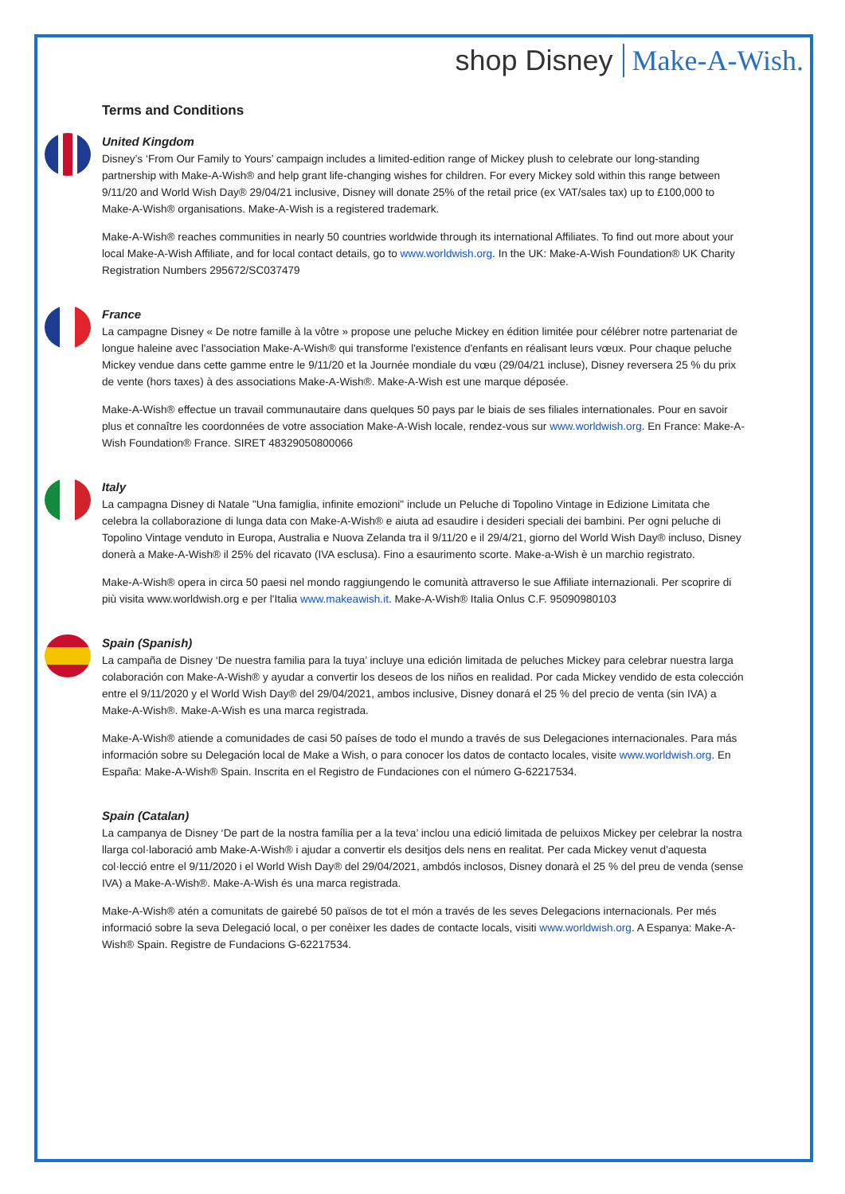shop Disney Make-A-Wish.
Terms and Conditions
United Kingdom
Disney’s ‘From Our Family to Yours’ campaign includes a limited-edition range of Mickey plush to celebrate our long-standing partnership with Make-A-Wish® and help grant life-changing wishes for children. For every Mickey sold within this range between 9/11/20 and World Wish Day® 29/04/21 inclusive, Disney will donate 25% of the retail price (ex VAT/sales tax) up to £100,000 to Make-A-Wish® organisations. Make-A-Wish is a registered trademark.
Make-A-Wish® reaches communities in nearly 50 countries worldwide through its international Affiliates. To find out more about your local Make-A-Wish Affiliate, and for local contact details, go to www.worldwish.org. In the UK: Make-A-Wish Foundation® UK Charity Registration Numbers 295672/SC037479
France
La campagne Disney « De notre famille à la vôtre » propose une peluche Mickey en édition limitée pour célébrer notre partenariat de longue haleine avec l'association Make-A-Wish® qui transforme l'existence d'enfants en réalisant leurs vœux. Pour chaque peluche Mickey vendue dans cette gamme entre le 9/11/20 et la Journée mondiale du vœu (29/04/21 incluse), Disney reversera 25 % du prix de vente (hors taxes) à des associations Make-A-Wish®. Make-A-Wish est une marque déposée.
Make-A-Wish® effectue un travail communautaire dans quelques 50 pays par le biais de ses filiales internationales. Pour en savoir plus et connaître les coordonnées de votre association Make-A-Wish locale, rendez-vous sur www.worldwish.org. En France: Make-A-Wish Foundation® France. SIRET 48329050800066
Italy
La campagna Disney di Natale "Una famiglia, infinite emozioni" include un Peluche di Topolino Vintage in Edizione Limitata che celebra la collaborazione di lunga data con Make-A-Wish® e aiuta ad esaudire i desideri speciali dei bambini. Per ogni peluche di Topolino Vintage venduto in Europa, Australia e Nuova Zelanda tra il 9/11/20 e il 29/4/21, giorno del World Wish Day® incluso, Disney donerà a Make-A-Wish® il 25% del ricavato (IVA esclusa). Fino a esaurimento scorte. Make-a-Wish è un marchio registrato.
Make-A-Wish® opera in circa 50 paesi nel mondo raggiungendo le comunità attraverso le sue Affiliate internazionali. Per scoprire di più visita www.worldwish.org e per l'Italia www.makeawish.it. Make-A-Wish® Italia Onlus C.F. 95090980103
Spain (Spanish)
La campaña de Disney ‘De nuestra familia para la tuya’ incluye una edición limitada de peluches Mickey para celebrar nuestra larga colaboración con Make-A-Wish® y ayudar a convertir los deseos de los niños en realidad. Por cada Mickey vendido de esta colección entre el 9/11/2020 y el World Wish Day® del 29/04/2021, ambos inclusive, Disney donará el 25 % del precio de venta (sin IVA) a Make-A-Wish®. Make-A-Wish es una marca registrada.
Make-A-Wish® atiende a comunidades de casi 50 países de todo el mundo a través de sus Delegaciones internacionales. Para más información sobre su Delegación local de Make a Wish, o para conocer los datos de contacto locales, visite www.worldwish.org. En España: Make-A-Wish® Spain. Inscrita en el Registro de Fundaciones con el número G-62217534.
Spain (Catalan)
La campanya de Disney ‘De part de la nostra família per a la teva’ inclou una edició limitada de peluixos Mickey per celebrar la nostra llarga col·laboració amb Make-A-Wish® i ajudar a convertir els desitjos dels nens en realitat. Per cada Mickey venut d'aquesta col·lecció entre el 9/11/2020 i el World Wish Day® del 29/04/2021, ambdós inclosos, Disney donarà el 25 % del preu de venda (sense IVA) a Make-A-Wish®. Make-A-Wish és una marca registrada.
Make-A-Wish® atén a comunitats de gairebé 50 països de tot el món a través de les seves Delegacions internacionals. Per més informació sobre la seva Delegació local, o per conèixer les dades de contacte locals, visiti www.worldwish.org. A Espanya: Make-A-Wish® Spain. Registre de Fundacions G-62217534.